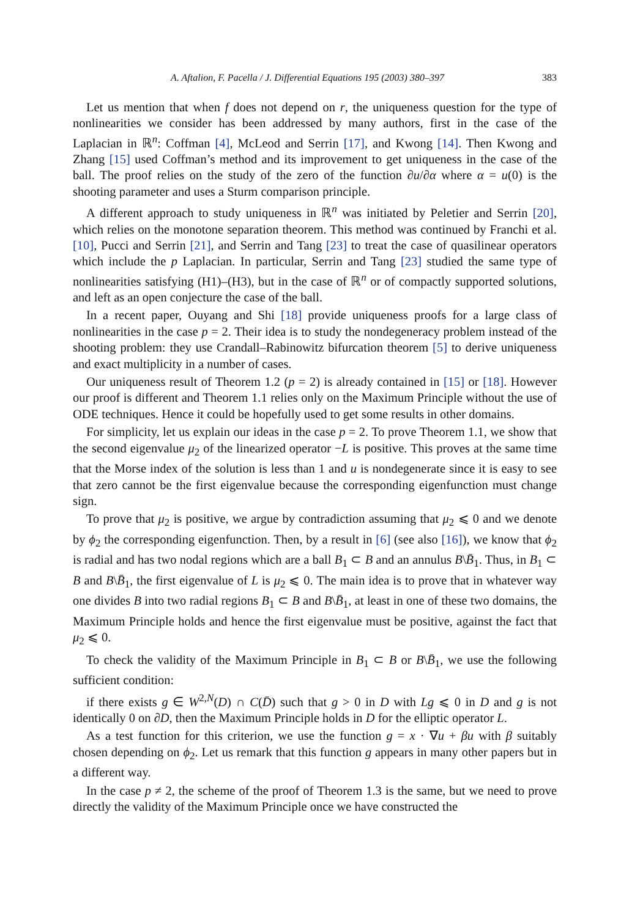A. Aftalion, F. Pacella / J. Differential Equations 195 (2003) 380–397 383
Let us mention that when f does not depend on r, the uniqueness question for the type of nonlinearities we consider has been addressed by many authors, first in the case of the Laplacian in ℝ<sup>n</sup>: Coffman [4], McLeod and Serrin [17], and Kwong [14]. Then Kwong and Zhang [15] used Coffman’s method and its improvement to get uniqueness in the case of the ball. The proof relies on the study of the zero of the function ∂u/∂α where α = u(0) is the shooting parameter and uses a Sturm comparison principle.
A different approach to study uniqueness in ℝ<sup>n</sup> was initiated by Peletier and Serrin [20], which relies on the monotone separation theorem. This method was continued by Franchi et al. [10], Pucci and Serrin [21], and Serrin and Tang [23] to treat the case of quasilinear operators which include the p Laplacian. In particular, Serrin and Tang [23] studied the same type of nonlinearities satisfying (H1)–(H3), but in the case of ℝ<sup>n</sup> or of compactly supported solutions, and left as an open conjecture the case of the ball.
In a recent paper, Ouyang and Shi [18] provide uniqueness proofs for a large class of nonlinearities in the case p = 2. Their idea is to study the nondegeneracy problem instead of the shooting problem: they use Crandall–Rabinowitz bifurcation theorem [5] to derive uniqueness and exact multiplicity in a number of cases.
Our uniqueness result of Theorem 1.2 (p = 2) is already contained in [15] or [18]. However our proof is different and Theorem 1.1 relies only on the Maximum Principle without the use of ODE techniques. Hence it could be hopefully used to get some results in other domains.
For simplicity, let us explain our ideas in the case p = 2. To prove Theorem 1.1, we show that the second eigenvalue μ<sub>2</sub> of the linearized operator −L is positive. This proves at the same time that the Morse index of the solution is less than 1 and u is nondegenerate since it is easy to see that zero cannot be the first eigenvalue because the corresponding eigenfunction must change sign.
To prove that μ<sub>2</sub> is positive, we argue by contradiction assuming that μ<sub>2</sub> ⩽ 0 and we denote by ϕ<sub>2</sub> the corresponding eigenfunction. Then, by a result in [6] (see also [16]), we know that ϕ<sub>2</sub> is radial and has two nodal regions which are a ball B<sub>1</sub> ⊂ B and an annulus B\B̄<sub>1</sub>. Thus, in B<sub>1</sub> ⊂ B and B\B̄<sub>1</sub>, the first eigenvalue of L is μ<sub>2</sub> ⩽ 0. The main idea is to prove that in whatever way one divides B into two radial regions B<sub>1</sub> ⊂ B and B\B̄<sub>1</sub>, at least in one of these two domains, the Maximum Principle holds and hence the first eigenvalue must be positive, against the fact that μ<sub>2</sub> ⩽ 0.
To check the validity of the Maximum Principle in B<sub>1</sub> ⊂ B or B\B̄<sub>1</sub>, we use the following sufficient condition:
if there exists g ∈ W<sup>2,N</sup>(D) ∩ C(D̄) such that g > 0 in D with Lg ⩽ 0 in D and g is not identically 0 on ∂D, then the Maximum Principle holds in D for the elliptic operator L.
As a test function for this criterion, we use the function g = x · ∇u + βu with β suitably chosen depending on ϕ<sub>2</sub>. Let us remark that this function g appears in many other papers but in a different way.
In the case p ≠ 2, the scheme of the proof of Theorem 1.3 is the same, but we need to prove directly the validity of the Maximum Principle once we have constructed the